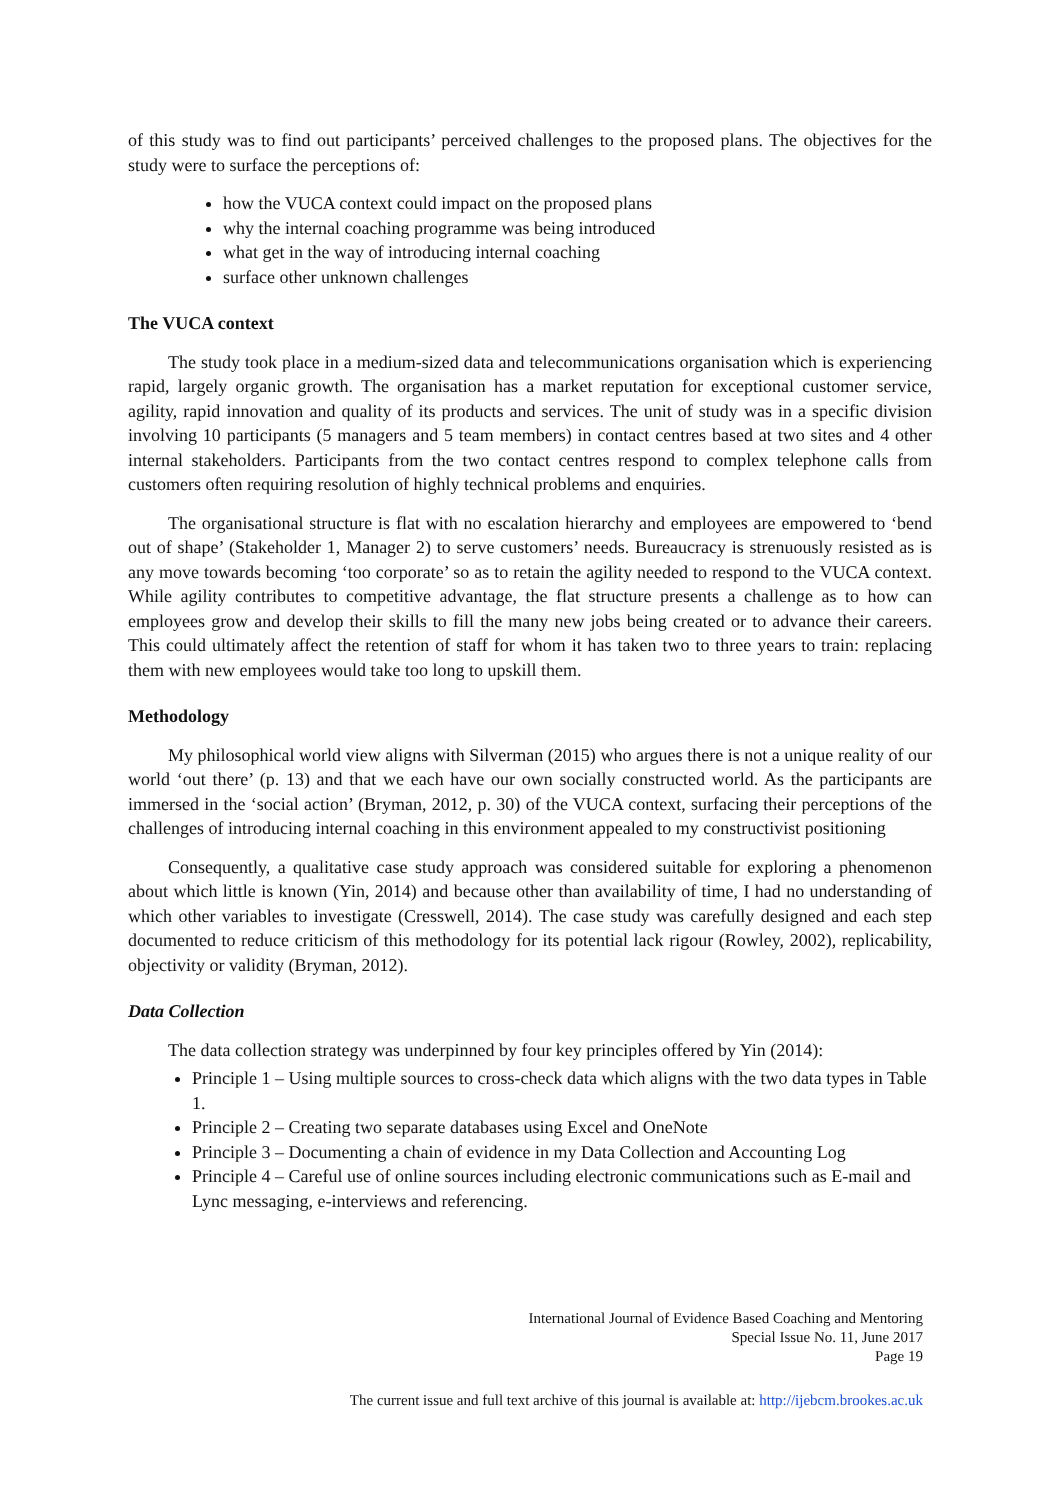of this study was to find out participants’ perceived challenges to the proposed plans. The objectives for the study were to surface the perceptions of:
how the VUCA context could impact on the proposed plans
why the internal coaching programme was being introduced
what get in the way of introducing internal coaching
surface other unknown challenges
The VUCA context
The study took place in a medium-sized data and telecommunications organisation which is experiencing rapid, largely organic growth. The organisation has a market reputation for exceptional customer service, agility, rapid innovation and quality of its products and services. The unit of study was in a specific division involving 10 participants (5 managers and 5 team members) in contact centres based at two sites and 4 other internal stakeholders. Participants from the two contact centres respond to complex telephone calls from customers often requiring resolution of highly technical problems and enquiries.
The organisational structure is flat with no escalation hierarchy and employees are empowered to ‘bend out of shape’ (Stakeholder 1, Manager 2) to serve customers’ needs. Bureaucracy is strenuously resisted as is any move towards becoming ‘too corporate’ so as to retain the agility needed to respond to the VUCA context. While agility contributes to competitive advantage, the flat structure presents a challenge as to how can employees grow and develop their skills to fill the many new jobs being created or to advance their careers. This could ultimately affect the retention of staff for whom it has taken two to three years to train: replacing them with new employees would take too long to upskill them.
Methodology
My philosophical world view aligns with Silverman (2015) who argues there is not a unique reality of our world ‘out there’ (p. 13) and that we each have our own socially constructed world. As the participants are immersed in the ‘social action’ (Bryman, 2012, p. 30) of the VUCA context, surfacing their perceptions of the challenges of introducing internal coaching in this environment appealed to my constructivist positioning
Consequently, a qualitative case study approach was considered suitable for exploring a phenomenon about which little is known (Yin, 2014) and because other than availability of time, I had no understanding of which other variables to investigate (Cresswell, 2014). The case study was carefully designed and each step documented to reduce criticism of this methodology for its potential lack rigour (Rowley, 2002), replicability, objectivity or validity (Bryman, 2012).
Data Collection
The data collection strategy was underpinned by four key principles offered by Yin (2014):
Principle 1 – Using multiple sources to cross-check data which aligns with the two data types in Table 1.
Principle 2 – Creating two separate databases using Excel and OneNote
Principle 3 – Documenting a chain of evidence in my Data Collection and Accounting Log
Principle 4 – Careful use of online sources including electronic communications such as E-mail and Lync messaging, e-interviews and referencing.
International Journal of Evidence Based Coaching and Mentoring
Special Issue No. 11, June 2017
Page 19
The current issue and full text archive of this journal is available at: http://ijebcm.brookes.ac.uk